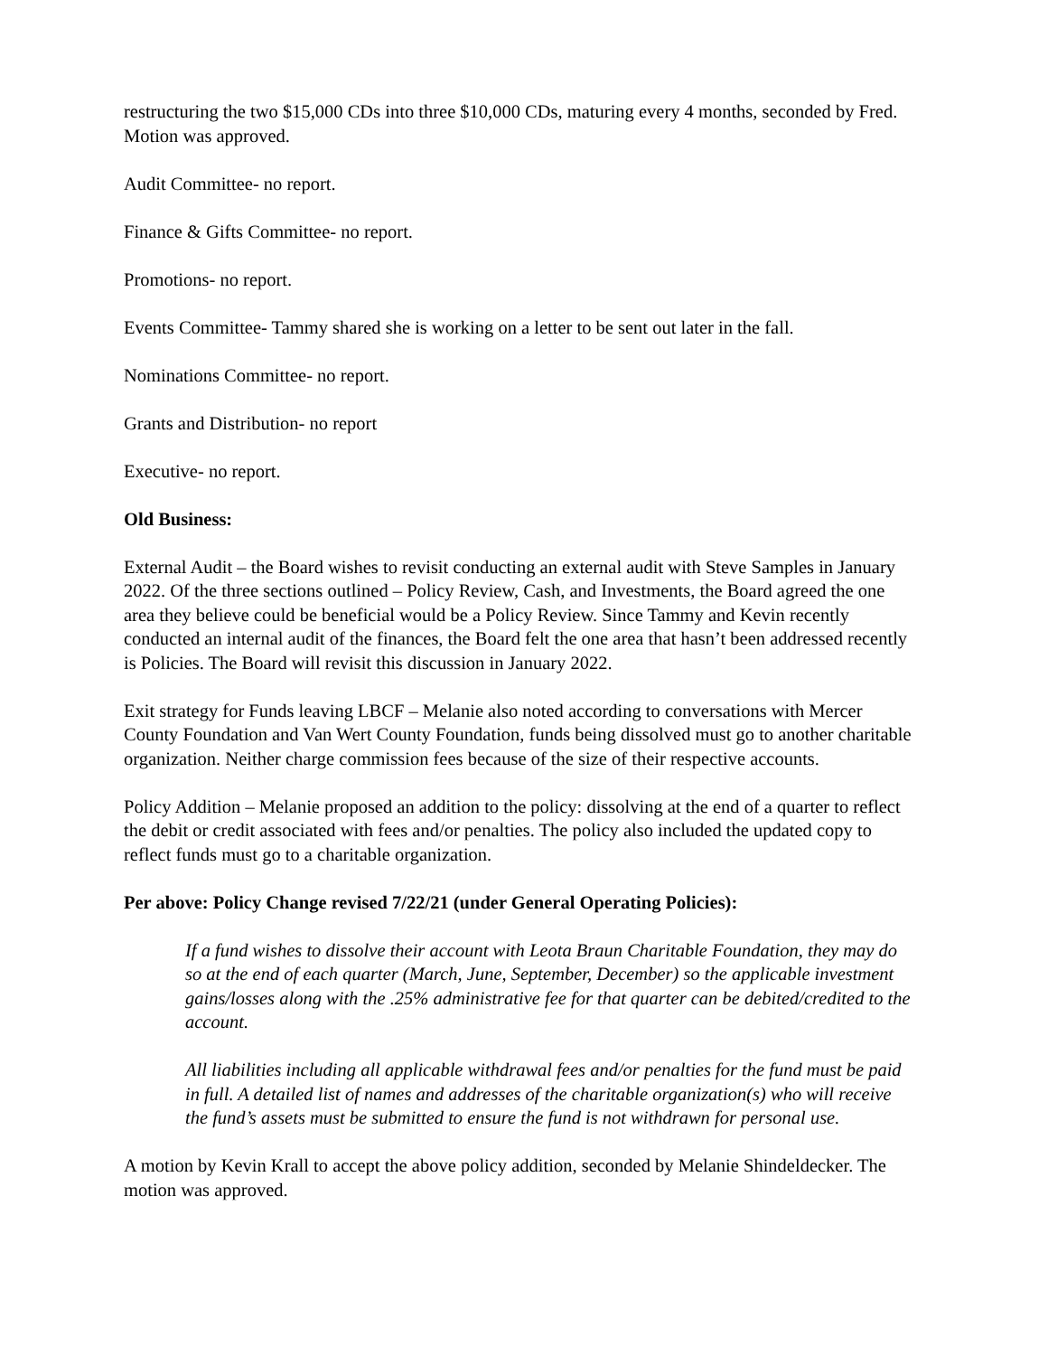restructuring the two $15,000 CDs into three $10,000 CDs, maturing every 4 months, seconded by Fred. Motion was approved.
Audit Committee- no report.
Finance & Gifts Committee- no report.
Promotions- no report.
Events Committee- Tammy shared she is working on a letter to be sent out later in the fall.
Nominations Committee- no report.
Grants and Distribution- no report
Executive- no report.
Old Business:
External Audit – the Board wishes to revisit conducting an external audit with Steve Samples in January 2022. Of the three sections outlined – Policy Review, Cash, and Investments, the Board agreed the one area they believe could be beneficial would be a Policy Review. Since Tammy and Kevin recently conducted an internal audit of the finances, the Board felt the one area that hasn’t been addressed recently is Policies. The Board will revisit this discussion in January 2022.
Exit strategy for Funds leaving LBCF – Melanie also noted according to conversations with Mercer County Foundation and Van Wert County Foundation, funds being dissolved must go to another charitable organization. Neither charge commission fees because of the size of their respective accounts.
Policy Addition – Melanie proposed an addition to the policy: dissolving at the end of a quarter to reflect the debit or credit associated with fees and/or penalties. The policy also included the updated copy to reflect funds must go to a charitable organization.
Per above: Policy Change revised 7/22/21 (under General Operating Policies):
If a fund wishes to dissolve their account with Leota Braun Charitable Foundation, they may do so at the end of each quarter (March, June, September, December) so the applicable investment gains/losses along with the .25% administrative fee for that quarter can be debited/credited to the account.
All liabilities including all applicable withdrawal fees and/or penalties for the fund must be paid in full. A detailed list of names and addresses of the charitable organization(s) who will receive the fund’s assets must be submitted to ensure the fund is not withdrawn for personal use.
A motion by Kevin Krall to accept the above policy addition, seconded by Melanie Shindeldecker. The motion was approved.